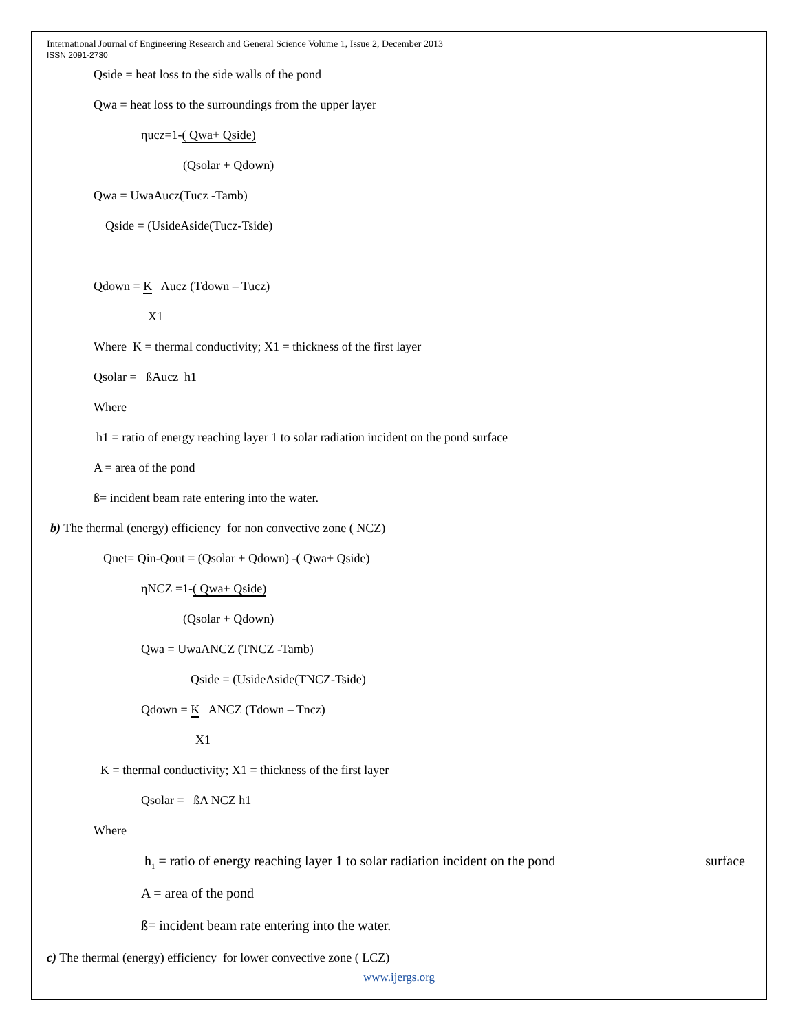International Journal of Engineering Research and General Science Volume 1, Issue 2, December 2013
ISSN 2091-2730
Qside = heat loss to the side walls of the pond
Qwa = heat loss to the surroundings from the upper layer
ηucz=1-( Qwa+ Qside)
(Qsolar + Qdown)
Qwa = UwaAucz(Tucz -Tamb)
Qside = (UsideAside(Tucz-Tside)
Qdown = K Aucz (Tdown – Tucz)
X1
Where K = thermal conductivity; X1 = thickness of the first layer
Qsolar = ßAucz h1
Where
h1 = ratio of energy reaching layer 1 to solar radiation incident on the pond surface
A = area of the pond
ß= incident beam rate entering into the water.
b) The thermal (energy) efficiency for non convective zone ( NCZ)
Qnet= Qin-Qout = (Qsolar + Qdown) -( Qwa+ Qside)
ηNCZ =1-( Qwa+ Qside)
(Qsolar + Qdown)
Qwa = UwaANCZ (TNCZ -Tamb)
Qside = (UsideAside(TNCZ-Tside)
Qdown = K ANCZ (Tdown – Tncz)
X1
K = thermal conductivity; X1 = thickness of the first layer
Qsolar = ßA NCZ h1
Where
h<sub>1</sub> = ratio of energy reaching layer 1 to solar radiation incident on the pond surface
A = area of the pond
ß= incident beam rate entering into the water.
c) The thermal (energy) efficiency for lower convective zone ( LCZ)
www.ijergs.org